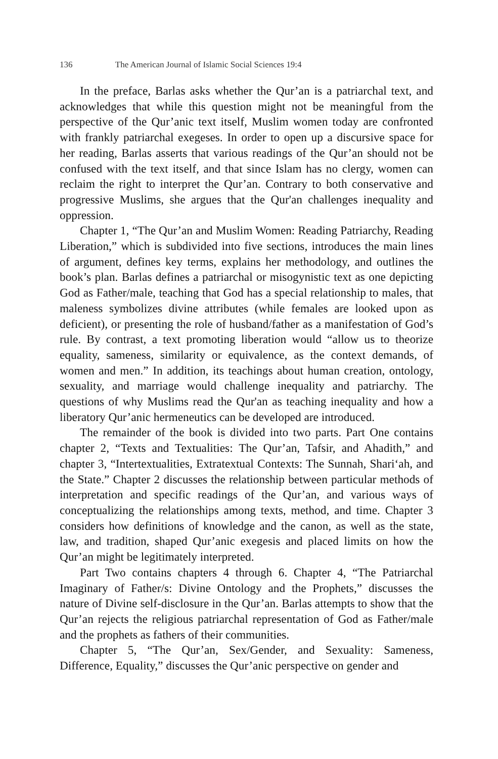136 The American Journal of Islamic Social Sciences 19:4
In the preface, Barlas asks whether the Qur’an is a patriarchal text, and acknowledges that while this question might not be meaningful from the perspective of the Qur’anic text itself, Muslim women today are confronted with frankly patriarchal exegeses. In order to open up a discursive space for her reading, Barlas asserts that various readings of the Qur’an should not be confused with the text itself, and that since Islam has no clergy, women can reclaim the right to interpret the Qur’an. Contrary to both conservative and progressive Muslims, she argues that the Qur'an challenges inequality and oppression.
Chapter 1, “The Qur’an and Muslim Women: Reading Patriarchy, Reading Liberation,” which is subdivided into five sections, introduces the main lines of argument, defines key terms, explains her methodology, and outlines the book’s plan. Barlas defines a patriarchal or misogynistic text as one depicting God as Father/male, teaching that God has a special relationship to males, that maleness symbolizes divine attributes (while females are looked upon as deficient), or presenting the role of husband/father as a manifestation of God’s rule. By contrast, a text promoting liberation would “allow us to theorize equality, sameness, similarity or equivalence, as the context demands, of women and men.” In addition, its teachings about human creation, ontology, sexuality, and marriage would challenge inequality and patriarchy. The questions of why Muslims read the Qur'an as teaching inequality and how a liberatory Qur’anic hermeneutics can be developed are introduced.
The remainder of the book is divided into two parts. Part One contains chapter 2, “Texts and Textualities: The Qur’an, Tafsir, and Ahadith,” and chapter 3, “Intertextualities, Extratextual Contexts: The Sunnah, Shari‘ah, and the State.” Chapter 2 discusses the relationship between particular methods of interpretation and specific readings of the Qur’an, and various ways of conceptualizing the relationships among texts, method, and time. Chapter 3 considers how definitions of knowledge and the canon, as well as the state, law, and tradition, shaped Qur’anic exegesis and placed limits on how the Qur’an might be legitimately interpreted.
Part Two contains chapters 4 through 6. Chapter 4, “The Patriarchal Imaginary of Father/s: Divine Ontology and the Prophets,” discusses the nature of Divine self-disclosure in the Qur’an. Barlas attempts to show that the Qur’an rejects the religious patriarchal representation of God as Father/male and the prophets as fathers of their communities.
Chapter 5, “The Qur’an, Sex/Gender, and Sexuality: Sameness, Difference, Equality,” discusses the Qur’anic perspective on gender and